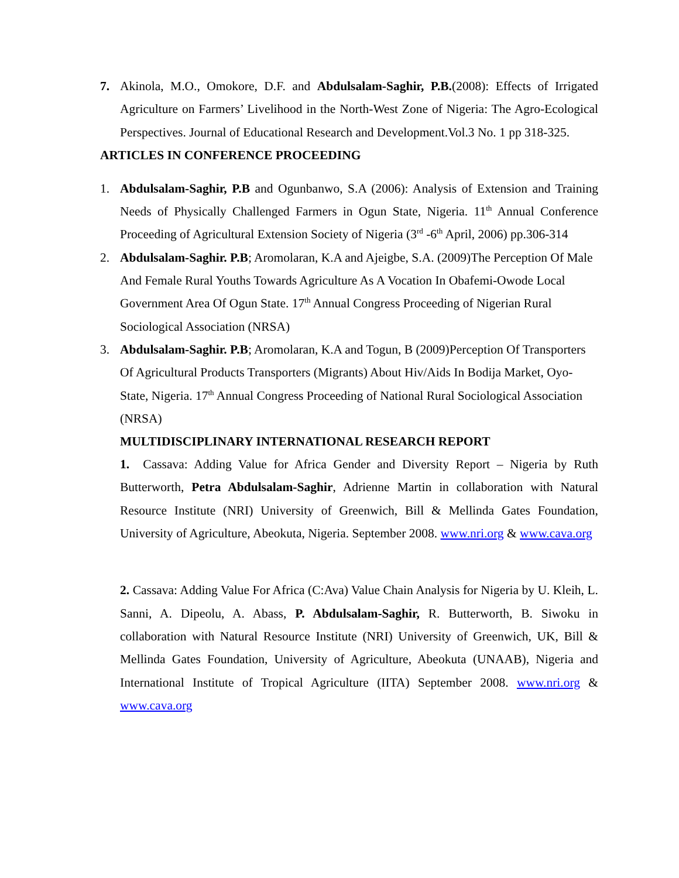7. Akinola, M.O., Omokore, D.F. and Abdulsalam-Saghir, P.B.(2008): Effects of Irrigated Agriculture on Farmers’ Livelihood in the North-West Zone of Nigeria: The Agro-Ecological Perspectives. Journal of Educational Research and Development.Vol.3 No. 1 pp 318-325.
ARTICLES IN CONFERENCE PROCEEDING
1. Abdulsalam-Saghir, P.B and Ogunbanwo, S.A (2006): Analysis of Extension and Training Needs of Physically Challenged Farmers in Ogun State, Nigeria. 11<sup>th</sup> Annual Conference Proceeding of Agricultural Extension Society of Nigeria (3<sup>rd</sup> -6<sup>th</sup> April, 2006) pp.306-314
2. Abdulsalam-Saghir. P.B; Aromolaran, K.A and Ajeigbe, S.A. (2009)The Perception Of Male And Female Rural Youths Towards Agriculture As A Vocation In Obafemi-Owode Local Government Area Of Ogun State. 17<sup>th</sup> Annual Congress Proceeding of Nigerian Rural Sociological Association (NRSA)
3. Abdulsalam-Saghir. P.B; Aromolaran, K.A and Togun, B (2009)Perception Of Transporters Of Agricultural Products Transporters (Migrants) About Hiv/Aids In Bodija Market, Oyo-State, Nigeria. 17<sup>th</sup> Annual Congress Proceeding of National Rural Sociological Association (NRSA)
MULTIDISCIPLINARY INTERNATIONAL RESEARCH REPORT
1. Cassava: Adding Value for Africa Gender and Diversity Report – Nigeria by Ruth Butterworth, Petra Abdulsalam-Saghir, Adrienne Martin in collaboration with Natural Resource Institute (NRI) University of Greenwich, Bill & Mellinda Gates Foundation, University of Agriculture, Abeokuta, Nigeria. September 2008. www.nri.org & www.cava.org
2. Cassava: Adding Value For Africa (C:Ava) Value Chain Analysis for Nigeria by U. Kleih, L. Sanni, A. Dipeolu, A. Abass, P. Abdulsalam-Saghir, R. Butterworth, B. Siwoku in collaboration with Natural Resource Institute (NRI) University of Greenwich, UK, Bill & Mellinda Gates Foundation, University of Agriculture, Abeokuta (UNAAB), Nigeria and International Institute of Tropical Agriculture (IITA) September 2008. www.nri.org & www.cava.org